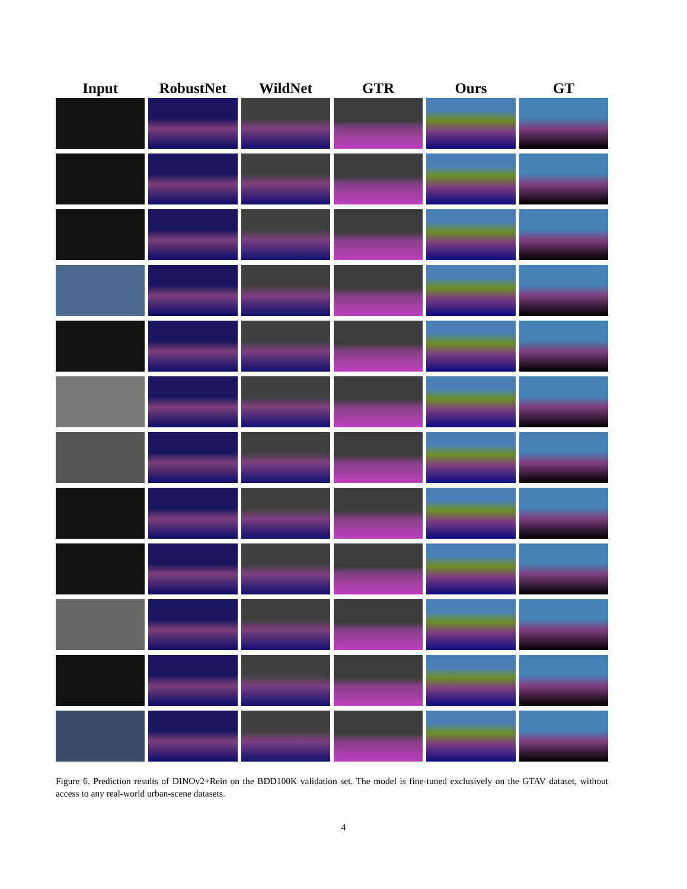Input
RobustNet
WildNet
GTR
Ours
GT
Figure 6. Prediction results of DINOv2+Rein on the BDD100K validation set. The model is fine-tuned exclusively on the GTAV dataset, without access to any real-world urban-scene datasets.
4